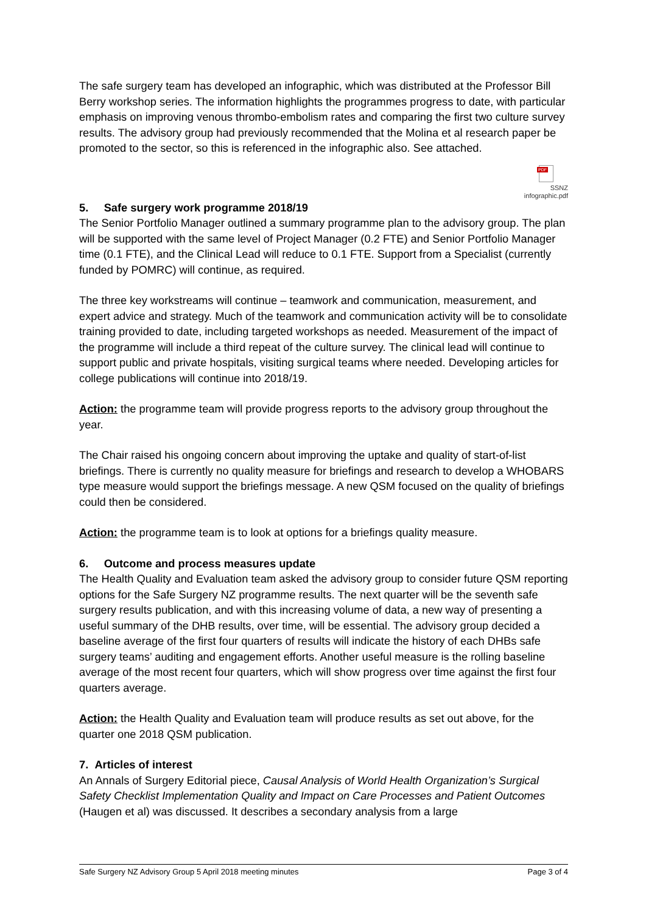The safe surgery team has developed an infographic, which was distributed at the Professor Bill Berry workshop series. The information highlights the programmes progress to date, with particular emphasis on improving venous thrombo-embolism rates and comparing the first two culture survey results. The advisory group had previously recommended that the Molina et al research paper be promoted to the sector, so this is referenced in the infographic also. See attached.
PDF
SSNZ
infographic.pdf
5. Safe surgery work programme 2018/19
The Senior Portfolio Manager outlined a summary programme plan to the advisory group. The plan will be supported with the same level of Project Manager (0.2 FTE) and Senior Portfolio Manager time (0.1 FTE), and the Clinical Lead will reduce to 0.1 FTE. Support from a Specialist (currently funded by POMRC) will continue, as required.
The three key workstreams will continue – teamwork and communication, measurement, and expert advice and strategy. Much of the teamwork and communication activity will be to consolidate training provided to date, including targeted workshops as needed. Measurement of the impact of the programme will include a third repeat of the culture survey. The clinical lead will continue to support public and private hospitals, visiting surgical teams where needed. Developing articles for college publications will continue into 2018/19.
Action: the programme team will provide progress reports to the advisory group throughout the year.
The Chair raised his ongoing concern about improving the uptake and quality of start-of-list briefings. There is currently no quality measure for briefings and research to develop a WHOBARS type measure would support the briefings message. A new QSM focused on the quality of briefings could then be considered.
Action: the programme team is to look at options for a briefings quality measure.
6. Outcome and process measures update
The Health Quality and Evaluation team asked the advisory group to consider future QSM reporting options for the Safe Surgery NZ programme results. The next quarter will be the seventh safe surgery results publication, and with this increasing volume of data, a new way of presenting a useful summary of the DHB results, over time, will be essential. The advisory group decided a baseline average of the first four quarters of results will indicate the history of each DHBs safe surgery teams’ auditing and engagement efforts. Another useful measure is the rolling baseline average of the most recent four quarters, which will show progress over time against the first four quarters average.
Action: the Health Quality and Evaluation team will produce results as set out above, for the quarter one 2018 QSM publication.
7. Articles of interest
An Annals of Surgery Editorial piece, Causal Analysis of World Health Organization’s Surgical Safety Checklist Implementation Quality and Impact on Care Processes and Patient Outcomes (Haugen et al) was discussed. It describes a secondary analysis from a large
Safe Surgery NZ Advisory Group 5 April 2018 meeting minutes Page 3 of 4